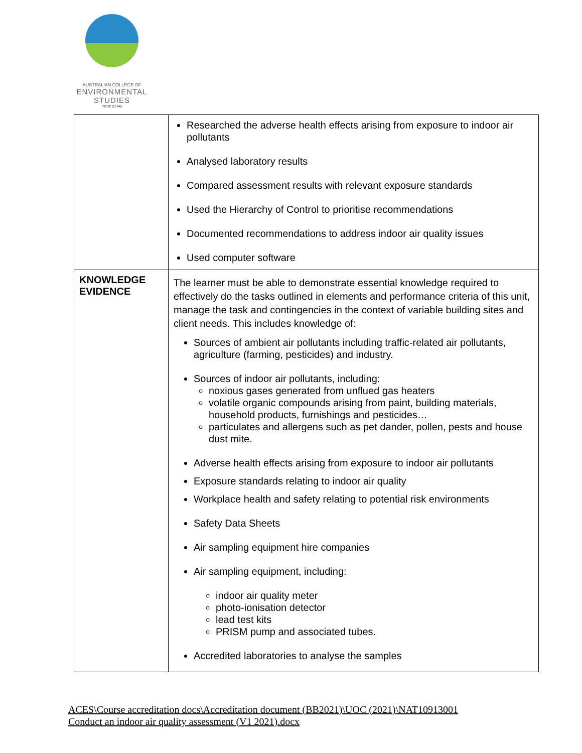AUSTRALIAN COLLEGE OF
ENVIRONMENTAL
STUDIES
TOID: 21745
| | Researched the adverse health effects arising from exposure to indoor air pollutants Analysed laboratory results Compared assessment results with relevant exposure standards Used the Hierarchy of Control to prioritise recommendations Documented recommendations to address indoor air quality issues Used computer software |
| KNOWLEDGE EVIDENCE | The learner must be able to demonstrate essential knowledge required to effectively do the tasks outlined in elements and performance criteria of this unit, manage the task and contingencies in the context of variable building sites and client needs. This includes knowledge of: Sources of ambient air pollutants including traffic-related air pollutants, agriculture (farming, pesticides) and industry. Sources of indoor air pollutants, including: noxious gases generated from unflued gas heaters volatile organic compounds arising from paint, building materials, household products, furnishings and pesticides… particulates and allergens such as pet dander, pollen, pests and house dust mite. Adverse health effects arising from exposure to indoor air pollutants Exposure standards relating to indoor air quality Workplace health and safety relating to potential risk environments Safety Data Sheets Air sampling equipment hire companies Air sampling equipment, including: indoor air quality meter photo-ionisation detector lead test kits PRISM pump and associated tubes. Accredited laboratories to analyse the samples |
ACES\Course accreditation docs\Accreditation document (BB2021)\UOC (2021)\NAT10913001
Conduct an indoor air quality assessment (V1 2021).docx